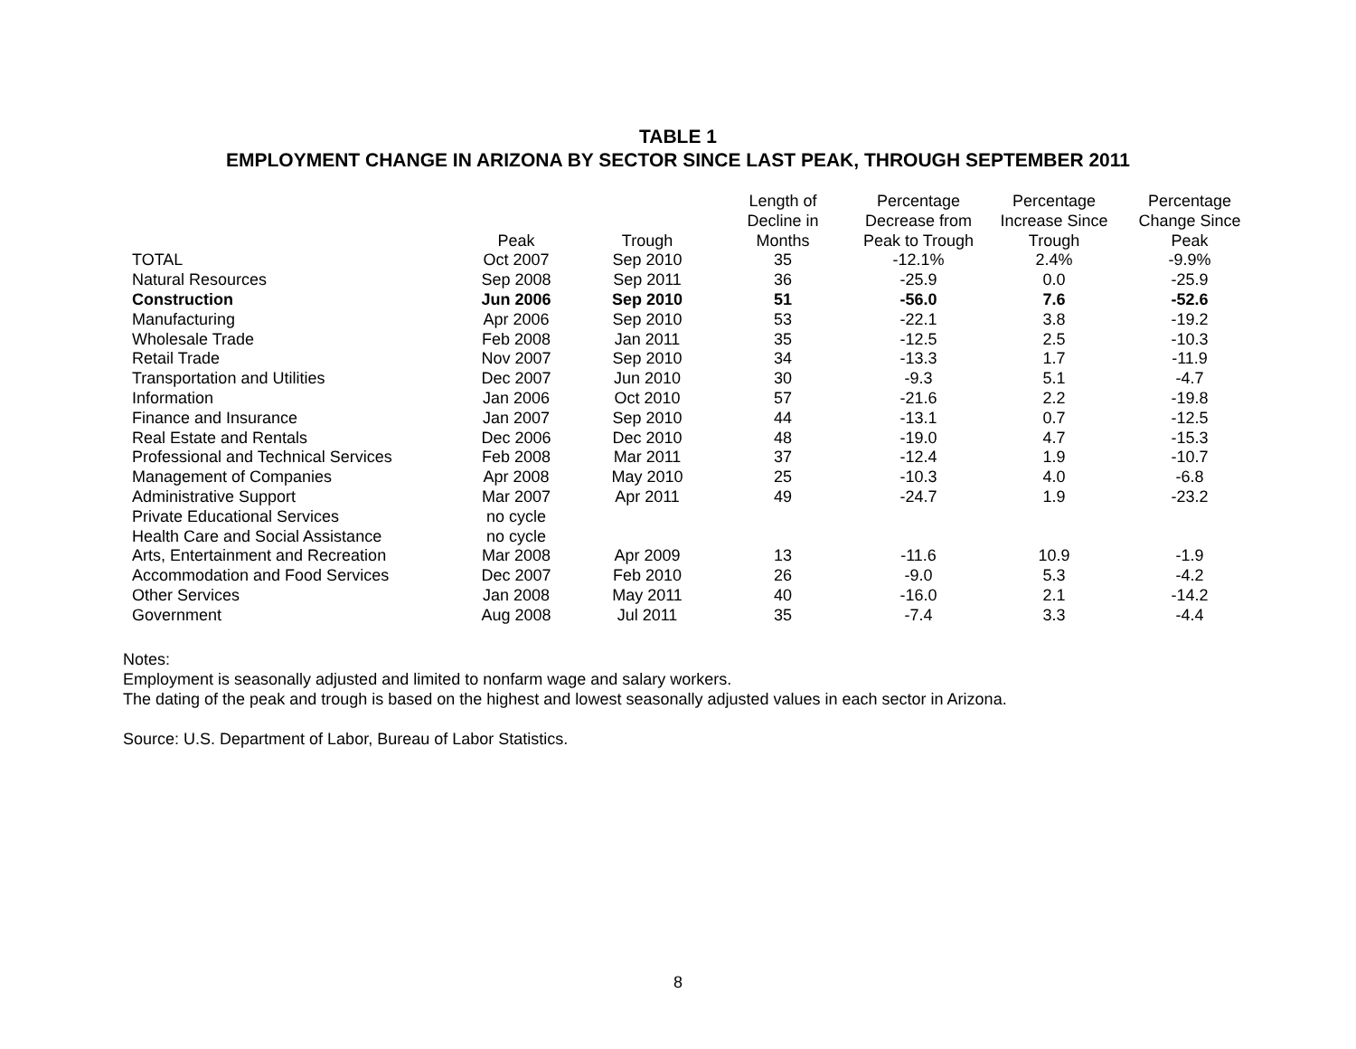TABLE 1
EMPLOYMENT CHANGE IN ARIZONA BY SECTOR SINCE LAST PEAK, THROUGH SEPTEMBER 2011
| | Peak | Trough | Length of Decline in Months | Percentage Decrease from Peak to Trough | Percentage Increase Since Trough | Percentage Change Since Peak |
| --- | --- | --- | --- | --- | --- | --- |
| TOTAL | Oct 2007 | Sep 2010 | 35 | -12.1% | 2.4% | -9.9% |
| Natural Resources | Sep 2008 | Sep 2011 | 36 | -25.9 | 0.0 | -25.9 |
| Construction | Jun 2006 | Sep 2010 | 51 | -56.0 | 7.6 | -52.6 |
| Manufacturing | Apr 2006 | Sep 2010 | 53 | -22.1 | 3.8 | -19.2 |
| Wholesale Trade | Feb 2008 | Jan 2011 | 35 | -12.5 | 2.5 | -10.3 |
| Retail Trade | Nov 2007 | Sep 2010 | 34 | -13.3 | 1.7 | -11.9 |
| Transportation and Utilities | Dec 2007 | Jun 2010 | 30 | -9.3 | 5.1 | -4.7 |
| Information | Jan 2006 | Oct 2010 | 57 | -21.6 | 2.2 | -19.8 |
| Finance and Insurance | Jan 2007 | Sep 2010 | 44 | -13.1 | 0.7 | -12.5 |
| Real Estate and Rentals | Dec 2006 | Dec 2010 | 48 | -19.0 | 4.7 | -15.3 |
| Professional and Technical Services | Feb 2008 | Mar 2011 | 37 | -12.4 | 1.9 | -10.7 |
| Management of Companies | Apr 2008 | May 2010 | 25 | -10.3 | 4.0 | -6.8 |
| Administrative Support | Mar 2007 | Apr 2011 | 49 | -24.7 | 1.9 | -23.2 |
| Private Educational Services | no cycle | | | | | |
| Health Care and Social Assistance | no cycle | | | | | |
| Arts, Entertainment and Recreation | Mar 2008 | Apr 2009 | 13 | -11.6 | 10.9 | -1.9 |
| Accommodation and Food Services | Dec 2007 | Feb 2010 | 26 | -9.0 | 5.3 | -4.2 |
| Other Services | Jan 2008 | May 2011 | 40 | -16.0 | 2.1 | -14.2 |
| Government | Aug 2008 | Jul 2011 | 35 | -7.4 | 3.3 | -4.4 |
Notes:
Employment is seasonally adjusted and limited to nonfarm wage and salary workers.
The dating of the peak and trough is based on the highest and lowest seasonally adjusted values in each sector in Arizona.
Source: U.S. Department of Labor, Bureau of Labor Statistics.
8